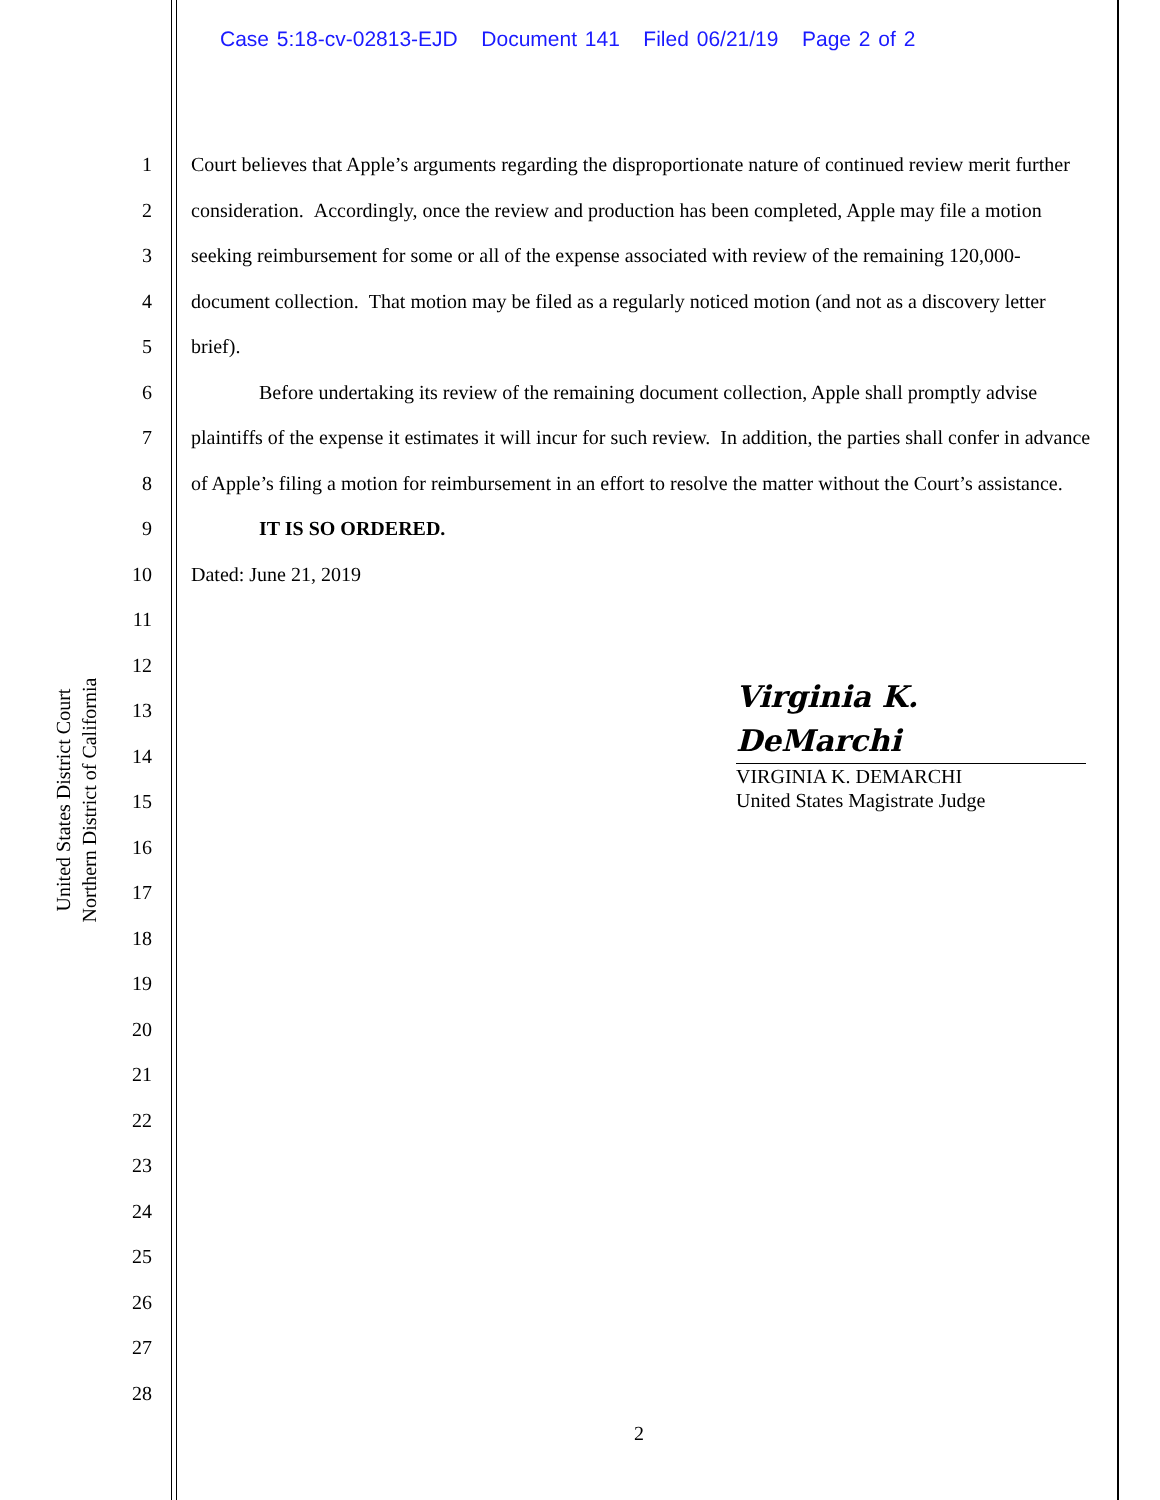Case 5:18-cv-02813-EJD Document 141 Filed 06/21/19 Page 2 of 2
United States District Court
Northern District of California
1
2
3
4
5
6
7
8
9
10
11
12
13
14
15
16
17
18
19
20
21
22
23
24
25
26
27
28
Court believes that Apple’s arguments regarding the disproportionate nature of continued review merit further consideration. Accordingly, once the review and production has been completed, Apple may file a motion seeking reimbursement for some or all of the expense associated with review of the remaining 120,000-document collection. That motion may be filed as a regularly noticed motion (and not as a discovery letter brief).
Before undertaking its review of the remaining document collection, Apple shall promptly advise plaintiffs of the expense it estimates it will incur for such review. In addition, the parties shall confer in advance of Apple’s filing a motion for reimbursement in an effort to resolve the matter without the Court’s assistance.
IT IS SO ORDERED.
Dated: June 21, 2019
Virginia K. DeMarchi
VIRGINIA K. DEMARCHI
United States Magistrate Judge
2